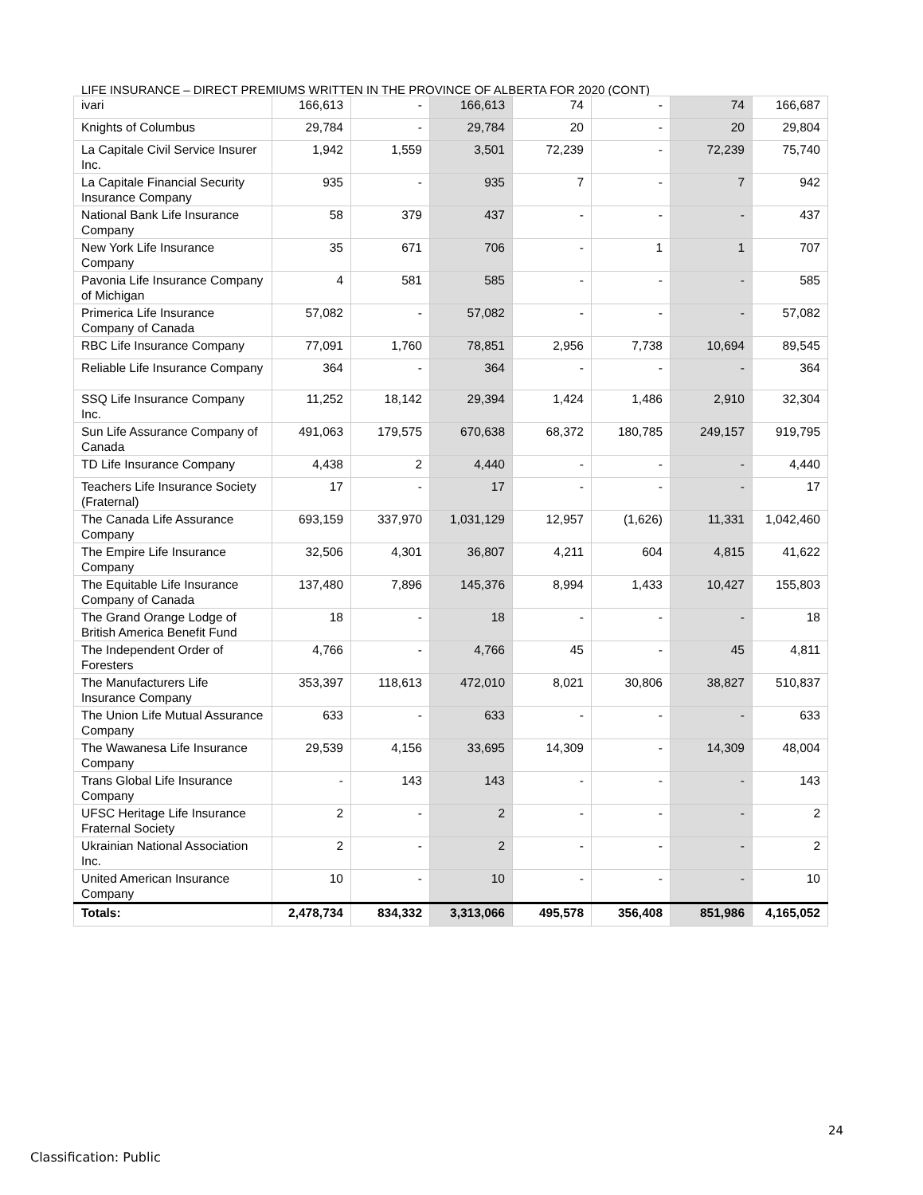LIFE INSURANCE – DIRECT PREMIUMS WRITTEN IN THE PROVINCE OF ALBERTA FOR 2020 (CONT)
| ivari | 166,613 | - | 166,613 | 74 | - | 74 | 166,687 |
| Knights of Columbus | 29,784 | - | 29,784 | 20 | - | 20 | 29,804 |
| La Capitale Civil Service Insurer Inc. | 1,942 | 1,559 | 3,501 | 72,239 | - | 72,239 | 75,740 |
| La Capitale Financial Security Insurance Company | 935 | - | 935 | 7 | - | 7 | 942 |
| National Bank Life Insurance Company | 58 | 379 | 437 | - | - | - | 437 |
| New York Life Insurance Company | 35 | 671 | 706 | - | 1 | 1 | 707 |
| Pavonia Life Insurance Company of Michigan | 4 | 581 | 585 | - | - | - | 585 |
| Primerica Life Insurance Company of Canada | 57,082 | - | 57,082 | - | - | - | 57,082 |
| RBC Life Insurance Company | 77,091 | 1,760 | 78,851 | 2,956 | 7,738 | 10,694 | 89,545 |
| Reliable Life Insurance Company | 364 | - | 364 | - | - | - | 364 |
| SSQ Life Insurance Company Inc. | 11,252 | 18,142 | 29,394 | 1,424 | 1,486 | 2,910 | 32,304 |
| Sun Life Assurance Company of Canada | 491,063 | 179,575 | 670,638 | 68,372 | 180,785 | 249,157 | 919,795 |
| TD Life Insurance Company | 4,438 | 2 | 4,440 | - | - | - | 4,440 |
| Teachers Life Insurance Society (Fraternal) | 17 | - | 17 | - | - | - | 17 |
| The Canada Life Assurance Company | 693,159 | 337,970 | 1,031,129 | 12,957 | (1,626) | 11,331 | 1,042,460 |
| The Empire Life Insurance Company | 32,506 | 4,301 | 36,807 | 4,211 | 604 | 4,815 | 41,622 |
| The Equitable Life Insurance Company of Canada | 137,480 | 7,896 | 145,376 | 8,994 | 1,433 | 10,427 | 155,803 |
| The Grand Orange Lodge of British America Benefit Fund | 18 | - | 18 | - | - | - | 18 |
| The Independent Order of Foresters | 4,766 | - | 4,766 | 45 | - | 45 | 4,811 |
| The Manufacturers Life Insurance Company | 353,397 | 118,613 | 472,010 | 8,021 | 30,806 | 38,827 | 510,837 |
| The Union Life Mutual Assurance Company | 633 | - | 633 | - | - | - | 633 |
| The Wawanesa Life Insurance Company | 29,539 | 4,156 | 33,695 | 14,309 | - | 14,309 | 48,004 |
| Trans Global Life Insurance Company | - | 143 | 143 | - | - | - | 143 |
| UFSC Heritage Life Insurance Fraternal Society | 2 | - | 2 | - | - | - | 2 |
| Ukrainian National Association Inc. | 2 | - | 2 | - | - | - | 2 |
| United American Insurance Company | 10 | - | 10 | - | - | - | 10 |
| Totals: | 2,478,734 | 834,332 | 3,313,066 | 495,578 | 356,408 | 851,986 | 4,165,052 |
24
Classification: Public